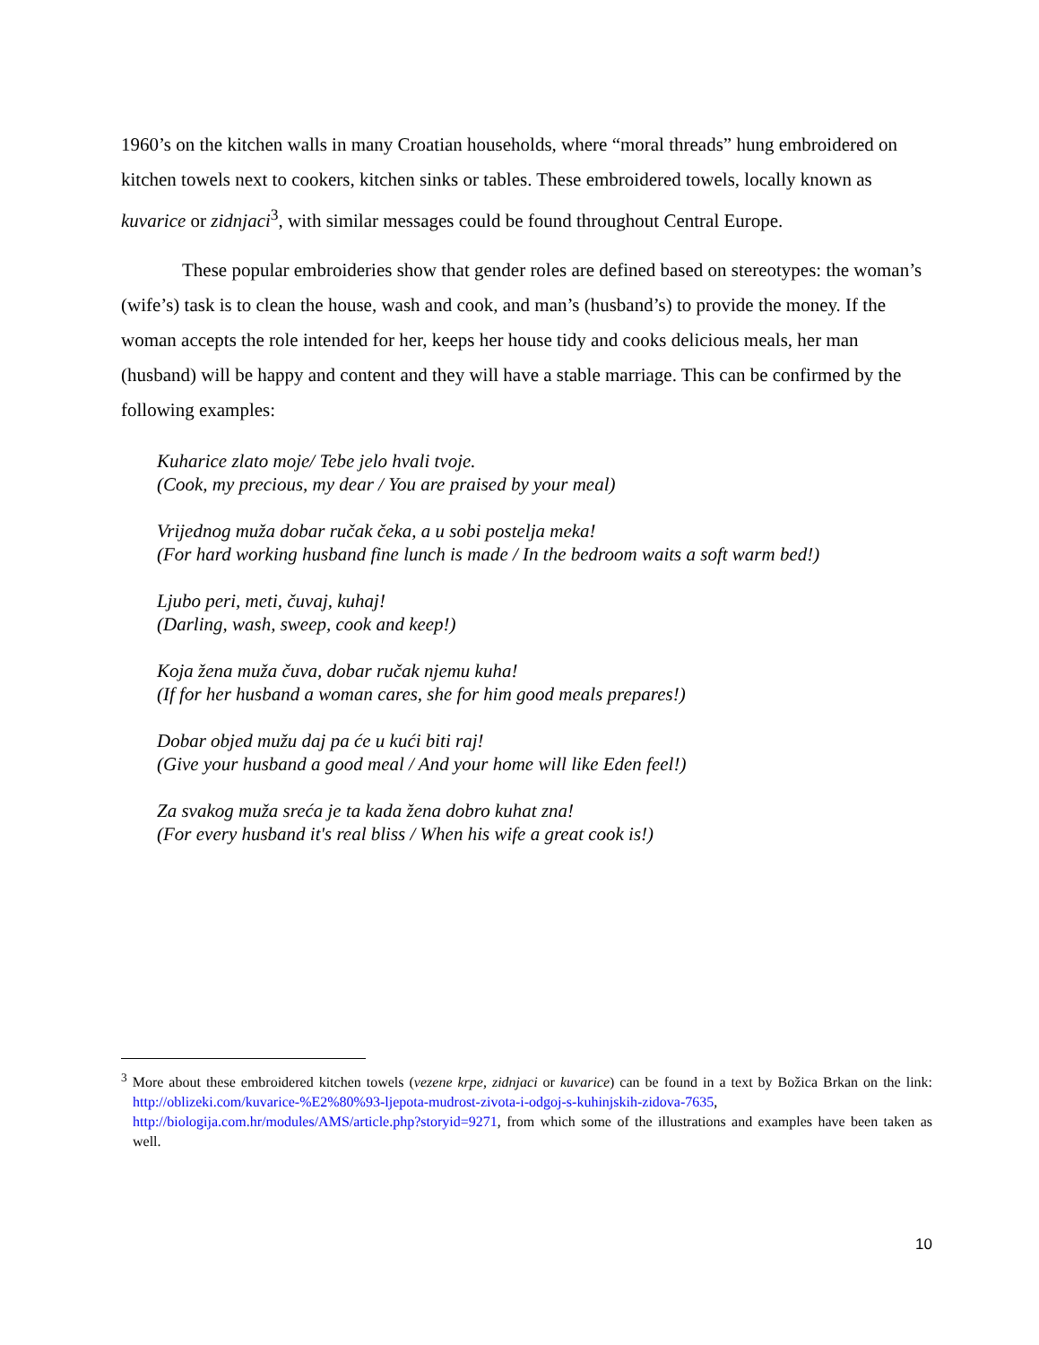1960’s on the kitchen walls in many Croatian households, where “moral threads” hung embroidered on kitchen towels next to cookers, kitchen sinks or tables. These embroidered towels, locally known as kuvarice or zidnjaci<sup>3</sup>, with similar messages could be found throughout Central Europe.
These popular embroideries show that gender roles are defined based on stereotypes: the woman’s (wife’s) task is to clean the house, wash and cook, and man’s (husband’s) to provide the money. If the woman accepts the role intended for her, keeps her house tidy and cooks delicious meals, her man (husband) will be happy and content and they will have a stable marriage. This can be confirmed by the following examples:
Kuharice zlato moje/ Tebe jelo hvali tvoje.
(Cook, my precious, my dear / You are praised by your meal)
Vrijednog muža dobar ručak čeka, a u sobi postelja meka!
(For hard working husband fine lunch is made / In the bedroom waits a soft warm bed!)
Ljubo peri, meti, čuvaj, kuhaj!
(Darling, wash, sweep, cook and keep!)
Koja žena muža čuva, dobar ručak njemu kuha!
(If for her husband a woman cares, she for him good meals prepares!)
Dobar objed mužu daj pa će u kući biti raj!
(Give your husband a good meal / And your home will like Eden feel!)
Za svakog muža sreća je ta kada žena dobro kuhat zna!
(For every husband it's real bliss / When his wife a great cook is!)
<sup>3</sup> More about these embroidered kitchen towels (vezene krpe, zidnjaci or kuvarice) can be found in a text by Božica Brkan on the link: http://oblizeki.com/kuvarice-%E2%80%93-ljepota-mudrost-zivota-i-odgoj-s-kuhinjskih-zidova-7635, http://biologija.com.hr/modules/AMS/article.php?storyid=9271, from which some of the illustrations and examples have been taken as well.
10